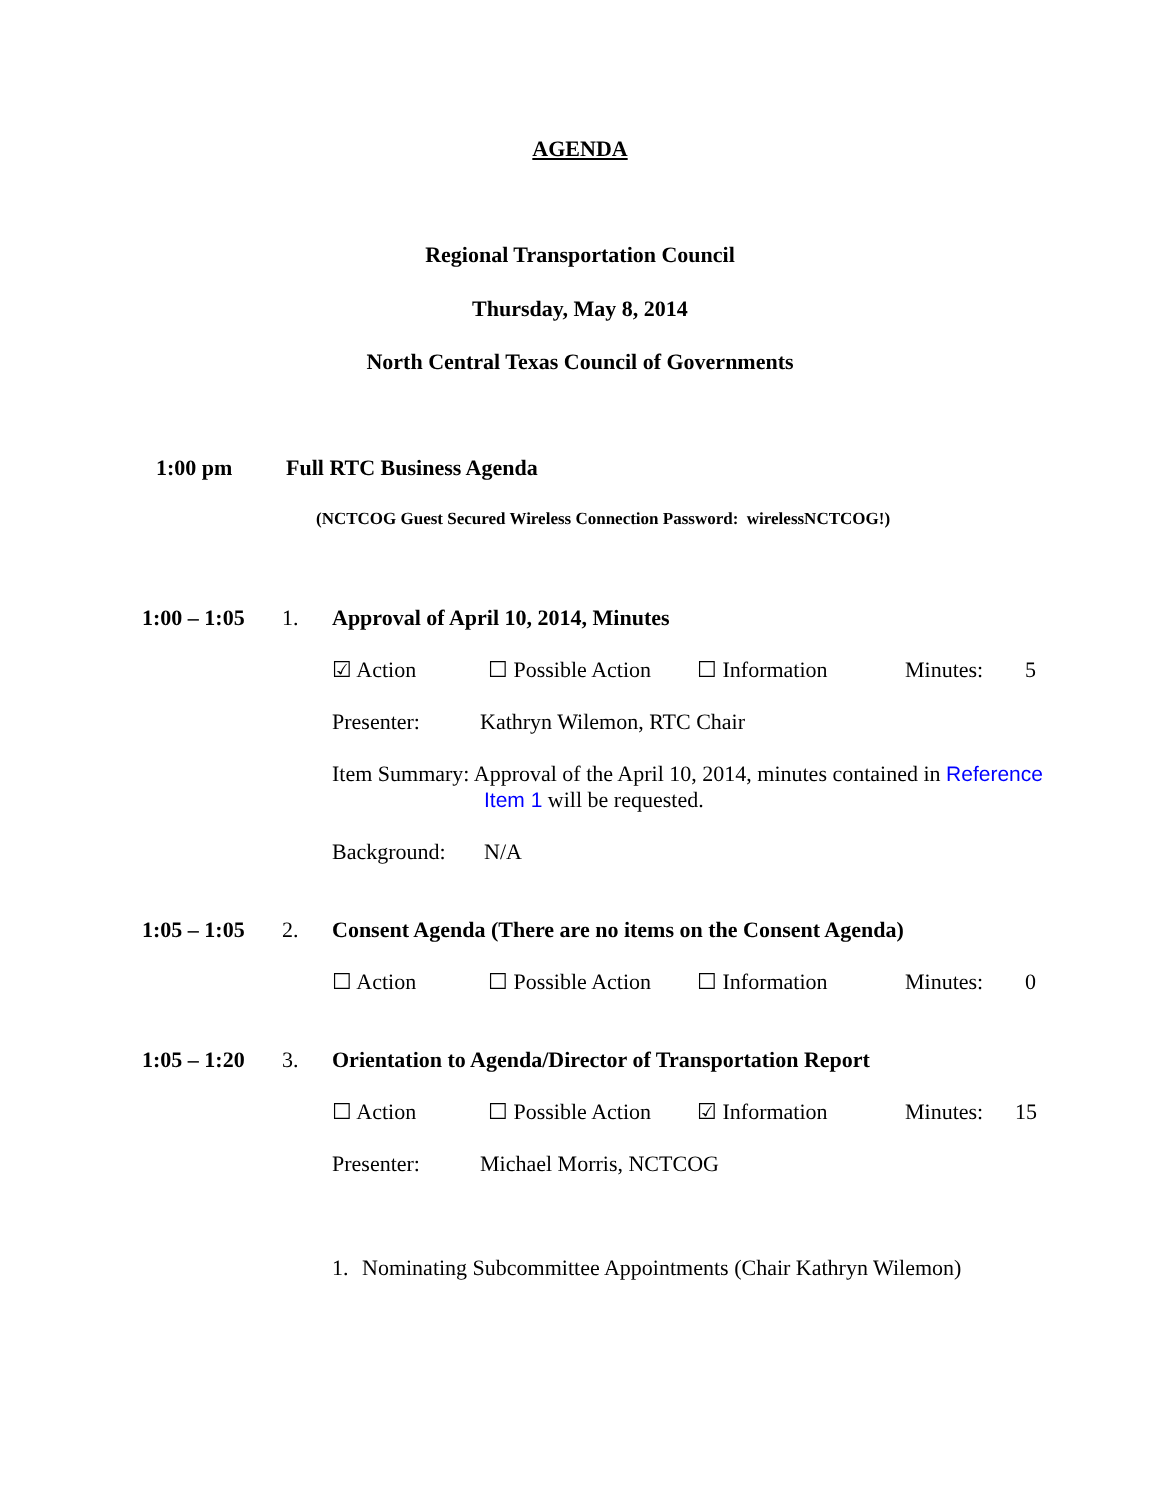AGENDA
Regional Transportation Council
Thursday, May 8, 2014
North Central Texas Council of Governments
1:00 pm Full RTC Business Agenda
(NCTCOG Guest Secured Wireless Connection Password: wirelessNCTCOG!)
1:00 – 1:05 1. Approval of April 10, 2014, Minutes
☑ Action ☐ Possible Action ☐ Information Minutes: 5
Presenter: Kathryn Wilemon, RTC Chair
Item Summary: Approval of the April 10, 2014, minutes contained in Reference Item 1 will be requested.
Background: N/A
1:05 – 1:05 2. Consent Agenda (There are no items on the Consent Agenda)
☐ Action ☐ Possible Action ☐ Information Minutes: 0
1:05 – 1:20 3. Orientation to Agenda/Director of Transportation Report
☐ Action ☐ Possible Action ☑ Information Minutes: 15
Presenter: Michael Morris, NCTCOG
1. Nominating Subcommittee Appointments (Chair Kathryn Wilemon)